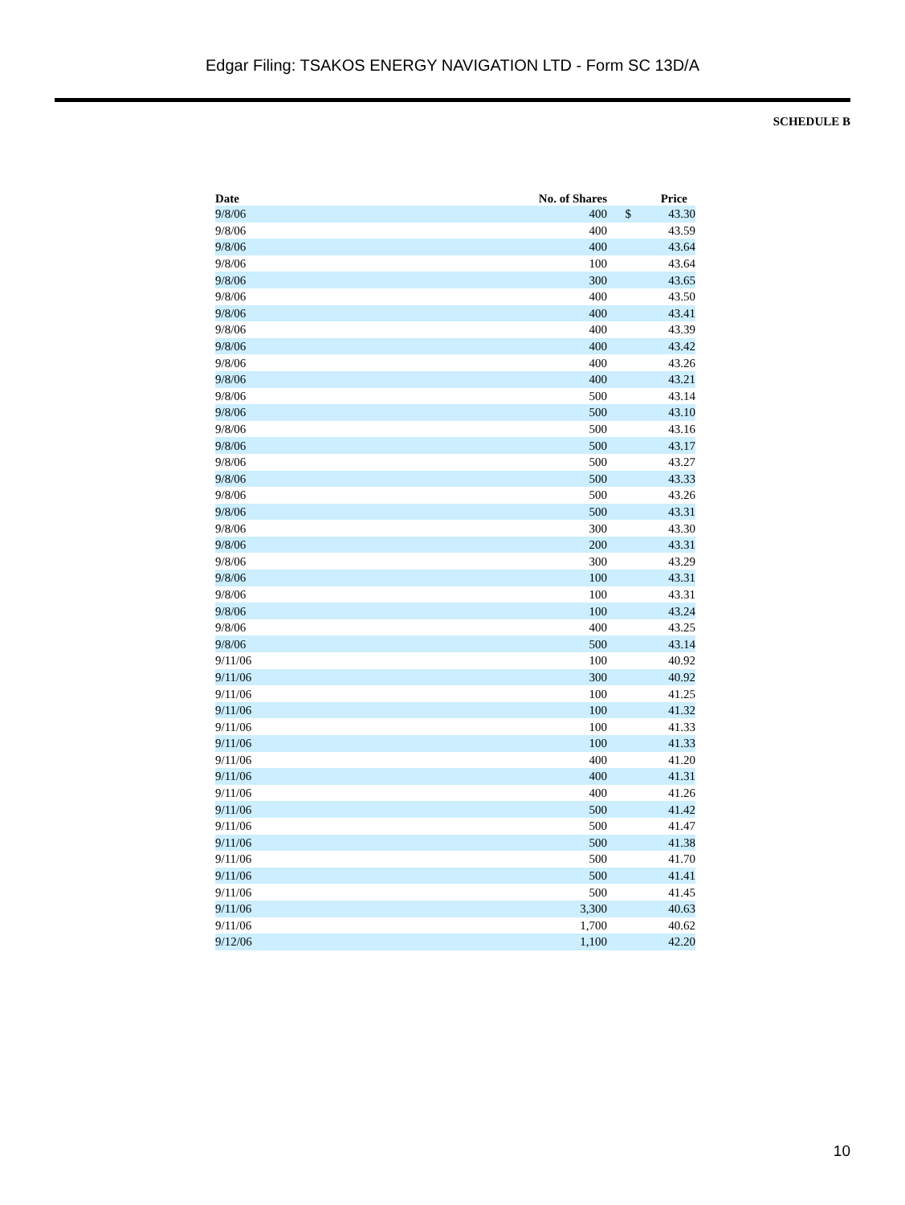Edgar Filing: TSAKOS ENERGY NAVIGATION LTD - Form SC 13D/A
SCHEDULE B
| Date | No. of Shares | | Price |
| --- | --- | --- | --- |
| 9/8/06 | 400 | $ | 43.30 |
| 9/8/06 | 400 | | 43.59 |
| 9/8/06 | 400 | | 43.64 |
| 9/8/06 | 100 | | 43.64 |
| 9/8/06 | 300 | | 43.65 |
| 9/8/06 | 400 | | 43.50 |
| 9/8/06 | 400 | | 43.41 |
| 9/8/06 | 400 | | 43.39 |
| 9/8/06 | 400 | | 43.42 |
| 9/8/06 | 400 | | 43.26 |
| 9/8/06 | 400 | | 43.21 |
| 9/8/06 | 500 | | 43.14 |
| 9/8/06 | 500 | | 43.10 |
| 9/8/06 | 500 | | 43.16 |
| 9/8/06 | 500 | | 43.17 |
| 9/8/06 | 500 | | 43.27 |
| 9/8/06 | 500 | | 43.33 |
| 9/8/06 | 500 | | 43.26 |
| 9/8/06 | 500 | | 43.31 |
| 9/8/06 | 300 | | 43.30 |
| 9/8/06 | 200 | | 43.31 |
| 9/8/06 | 300 | | 43.29 |
| 9/8/06 | 100 | | 43.31 |
| 9/8/06 | 100 | | 43.31 |
| 9/8/06 | 100 | | 43.24 |
| 9/8/06 | 400 | | 43.25 |
| 9/8/06 | 500 | | 43.14 |
| 9/11/06 | 100 | | 40.92 |
| 9/11/06 | 300 | | 40.92 |
| 9/11/06 | 100 | | 41.25 |
| 9/11/06 | 100 | | 41.32 |
| 9/11/06 | 100 | | 41.33 |
| 9/11/06 | 100 | | 41.33 |
| 9/11/06 | 400 | | 41.20 |
| 9/11/06 | 400 | | 41.31 |
| 9/11/06 | 400 | | 41.26 |
| 9/11/06 | 500 | | 41.42 |
| 9/11/06 | 500 | | 41.47 |
| 9/11/06 | 500 | | 41.38 |
| 9/11/06 | 500 | | 41.70 |
| 9/11/06 | 500 | | 41.41 |
| 9/11/06 | 500 | | 41.45 |
| 9/11/06 | 3,300 | | 40.63 |
| 9/11/06 | 1,700 | | 40.62 |
| 9/12/06 | 1,100 | | 42.20 |
10